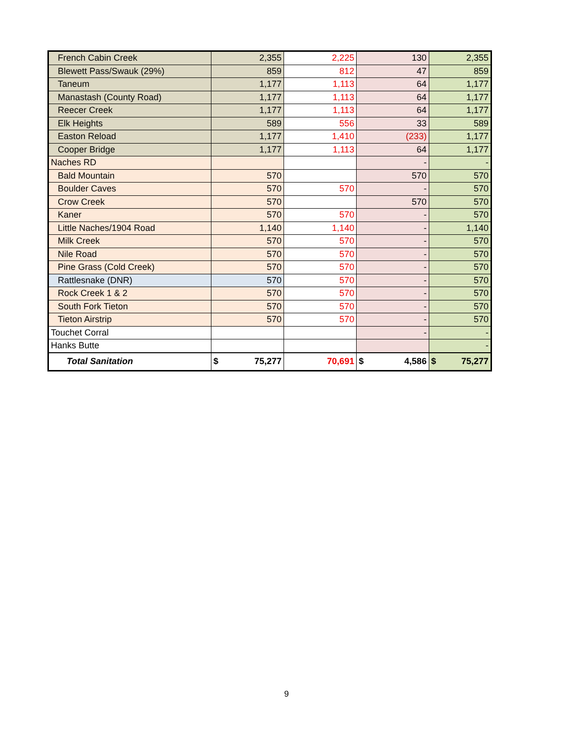| French Cabin Creek | 2,355 | 2,225 | 130 | 2,355 |
| Blewett Pass/Swauk (29%) | 859 | 812 | 47 | 859 |
| Taneum | 1,177 | 1,113 | 64 | 1,177 |
| Manastash (County Road) | 1,177 | 1,113 | 64 | 1,177 |
| Reecer Creek | 1,177 | 1,113 | 64 | 1,177 |
| Elk Heights | 589 | 556 | 33 | 589 |
| Easton Reload | 1,177 | 1,410 | (233) | 1,177 |
| Cooper Bridge | 1,177 | 1,113 | 64 | 1,177 |
| Naches RD | | | - | - |
| Bald Mountain | 570 | | 570 | 570 |
| Boulder Caves | 570 | 570 | - | 570 |
| Crow Creek | 570 | | 570 | 570 |
| Kaner | 570 | 570 | - | 570 |
| Little Naches/1904 Road | 1,140 | 1,140 | - | 1,140 |
| Milk Creek | 570 | 570 | - | 570 |
| Nile Road | 570 | 570 | - | 570 |
| Pine Grass (Cold Creek) | 570 | 570 | - | 570 |
| Rattlesnake (DNR) | 570 | 570 | - | 570 |
| Rock Creek 1 & 2 | 570 | 570 | - | 570 |
| South Fork Tieton | 570 | 570 | - | 570 |
| Tieton Airstrip | 570 | 570 | - | 570 |
| Touchet Corral | | | - | - |
| Hanks Butte | | | | - |
| Total Sanitation | $ 75,277 | 70,691 | $ 4,586 | $ 75,277 |
9